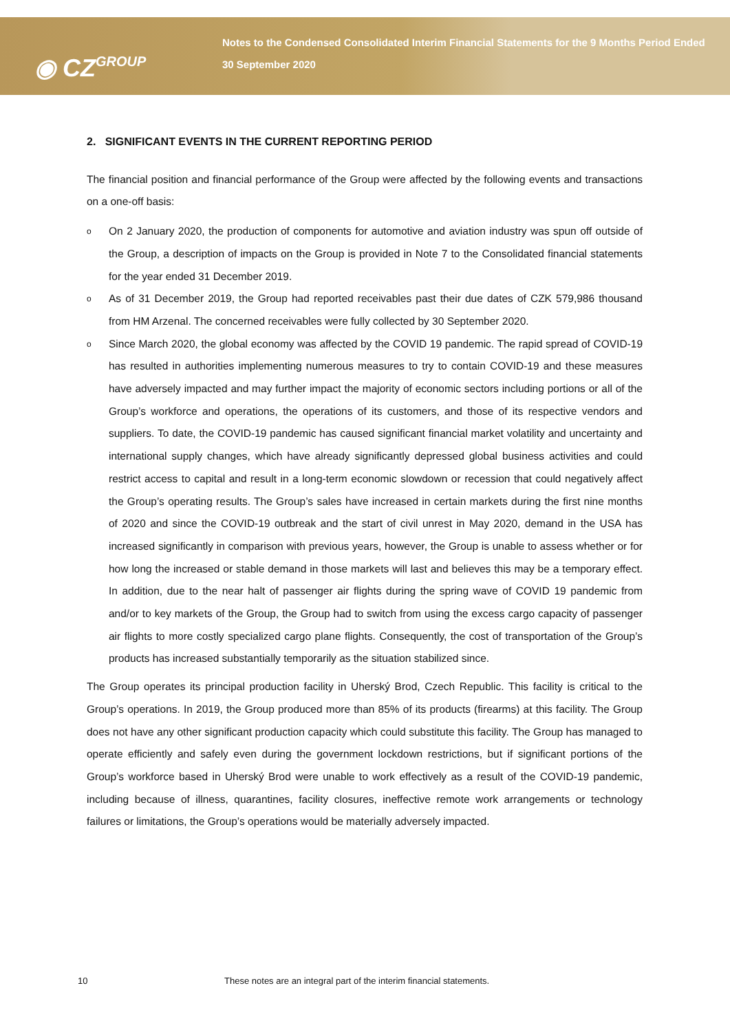◉ CZGROUP
Notes to the Condensed Consolidated Interim Financial Statements for the 9 Months Period Ended 30 September 2020
2. SIGNIFICANT EVENTS IN THE CURRENT REPORTING PERIOD
The financial position and financial performance of the Group were affected by the following events and transactions on a one-off basis:
o On 2 January 2020, the production of components for automotive and aviation industry was spun off outside of the Group, a description of impacts on the Group is provided in Note 7 to the Consolidated financial statements for the year ended 31 December 2019.
o As of 31 December 2019, the Group had reported receivables past their due dates of CZK 579,986 thousand from HM Arzenal. The concerned receivables were fully collected by 30 September 2020.
o Since March 2020, the global economy was affected by the COVID 19 pandemic. The rapid spread of COVID-19 has resulted in authorities implementing numerous measures to try to contain COVID-19 and these measures have adversely impacted and may further impact the majority of economic sectors including portions or all of the Group’s workforce and operations, the operations of its customers, and those of its respective vendors and suppliers. To date, the COVID-19 pandemic has caused significant financial market volatility and uncertainty and international supply changes, which have already significantly depressed global business activities and could restrict access to capital and result in a long-term economic slowdown or recession that could negatively affect the Group’s operating results. The Group’s sales have increased in certain markets during the first nine months of 2020 and since the COVID-19 outbreak and the start of civil unrest in May 2020, demand in the USA has increased significantly in comparison with previous years, however, the Group is unable to assess whether or for how long the increased or stable demand in those markets will last and believes this may be a temporary effect. In addition, due to the near halt of passenger air flights during the spring wave of COVID 19 pandemic from and/or to key markets of the Group, the Group had to switch from using the excess cargo capacity of passenger air flights to more costly specialized cargo plane flights. Consequently, the cost of transportation of the Group’s products has increased substantially temporarily as the situation stabilized since.
The Group operates its principal production facility in Uherský Brod, Czech Republic. This facility is critical to the Group’s operations. In 2019, the Group produced more than 85% of its products (firearms) at this facility. The Group does not have any other significant production capacity which could substitute this facility. The Group has managed to operate efficiently and safely even during the government lockdown restrictions, but if significant portions of the Group’s workforce based in Uherský Brod were unable to work effectively as a result of the COVID-19 pandemic, including because of illness, quarantines, facility closures, ineffective remote work arrangements or technology failures or limitations, the Group’s operations would be materially adversely impacted.
10 These notes are an integral part of the interim financial statements.